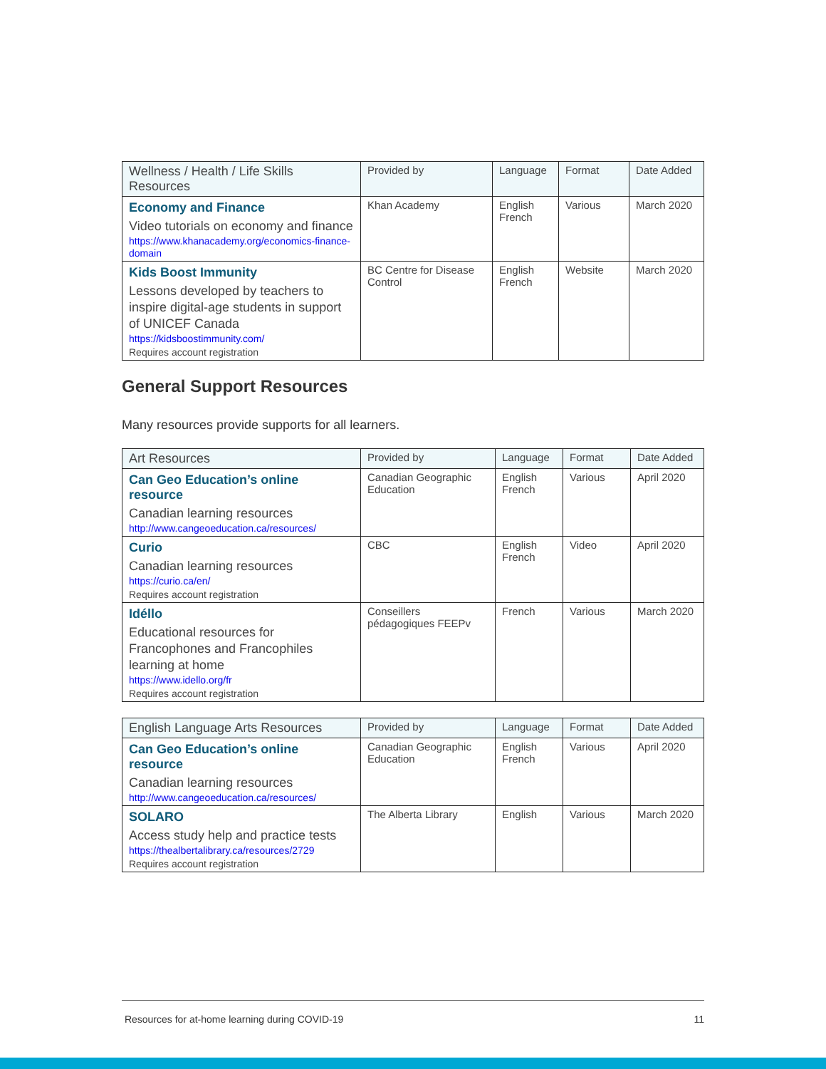| Wellness / Health / Life Skills Resources | Provided by | Language | Format | Date Added |
| --- | --- | --- | --- | --- |
| Economy and Finance Video tutorials on economy and finance https://www.khanacademy.org/economics-finance-domain | Khan Academy | English French | Various | March 2020 |
| Kids Boost Immunity Lessons developed by teachers to inspire digital-age students in support of UNICEF Canada https://kidsboostimmunity.com/ Requires account registration | BC Centre for Disease Control | English French | Website | March 2020 |
General Support Resources
Many resources provide supports for all learners.
| Art Resources | Provided by | Language | Format | Date Added |
| --- | --- | --- | --- | --- |
| Can Geo Education’s online resource Canadian learning resources http://www.cangeoeducation.ca/resources/ | Canadian Geographic Education | English French | Various | April 2020 |
| Curio Canadian learning resources https://curio.ca/en/ Requires account registration | CBC | English French | Video | April 2020 |
| Idéllo Educational resources for Francophones and Francophiles learning at home https://www.idello.org/fr Requires account registration | Conseillers pédagogiques FEEPv | French | Various | March 2020 |
| English Language Arts Resources | Provided by | Language | Format | Date Added |
| --- | --- | --- | --- | --- |
| Can Geo Education’s online resource Canadian learning resources http://www.cangeoeducation.ca/resources/ | Canadian Geographic Education | English French | Various | April 2020 |
| SOLARO Access study help and practice tests https://thealbertalibrary.ca/resources/2729 Requires account registration | The Alberta Library | English | Various | March 2020 |
Resources for at-home learning during COVID-19 11